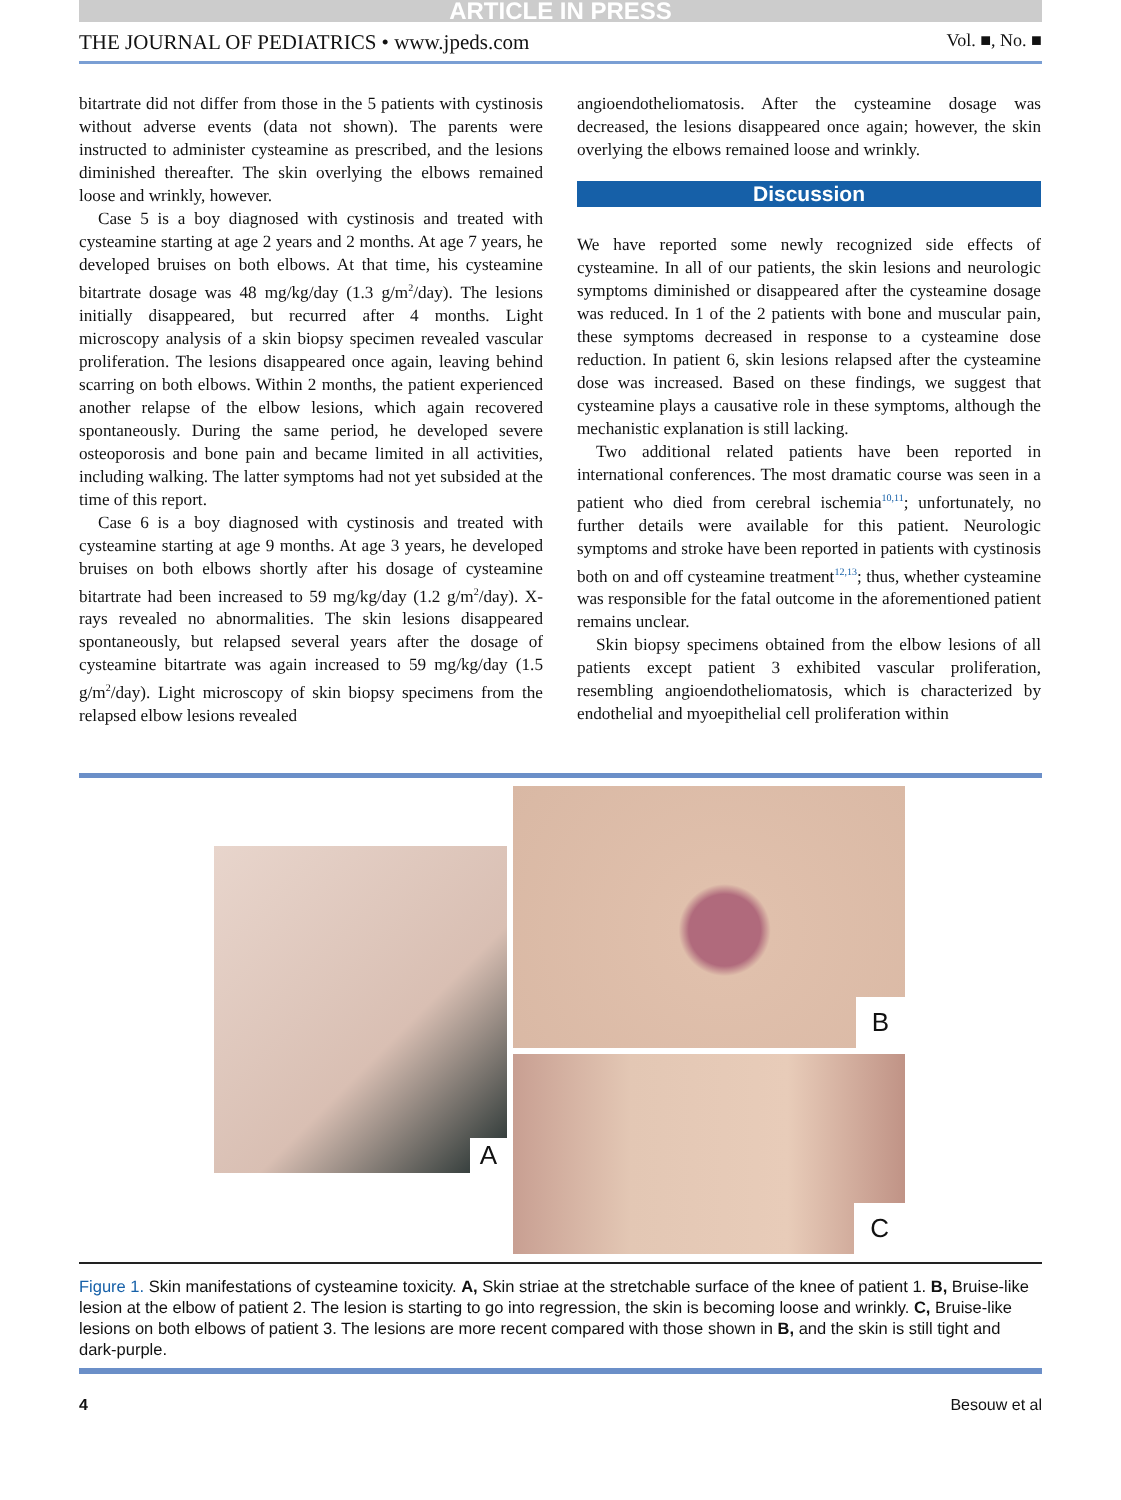ARTICLE IN PRESS
THE JOURNAL OF PEDIATRICS • www.jpeds.com Vol. ■, No. ■
bitartrate did not differ from those in the 5 patients with cystinosis without adverse events (data not shown). The parents were instructed to administer cysteamine as prescribed, and the lesions diminished thereafter. The skin overlying the elbows remained loose and wrinkly, however.
Case 5 is a boy diagnosed with cystinosis and treated with cysteamine starting at age 2 years and 2 months. At age 7 years, he developed bruises on both elbows. At that time, his cysteamine bitartrate dosage was 48 mg/kg/day (1.3 g/m<sup>2</sup>/day). The lesions initially disappeared, but recurred after 4 months. Light microscopy analysis of a skin biopsy specimen revealed vascular proliferation. The lesions disappeared once again, leaving behind scarring on both elbows. Within 2 months, the patient experienced another relapse of the elbow lesions, which again recovered spontaneously. During the same period, he developed severe osteoporosis and bone pain and became limited in all activities, including walking. The latter symptoms had not yet subsided at the time of this report.
Case 6 is a boy diagnosed with cystinosis and treated with cysteamine starting at age 9 months. At age 3 years, he developed bruises on both elbows shortly after his dosage of cysteamine bitartrate had been increased to 59 mg/kg/day (1.2 g/m<sup>2</sup>/day). X-rays revealed no abnormalities. The skin lesions disappeared spontaneously, but relapsed several years after the dosage of cysteamine bitartrate was again increased to 59 mg/kg/day (1.5 g/m<sup>2</sup>/day). Light microscopy of skin biopsy specimens from the relapsed elbow lesions revealed
angioendotheliomatosis. After the cysteamine dosage was decreased, the lesions disappeared once again; however, the skin overlying the elbows remained loose and wrinkly.
Discussion
We have reported some newly recognized side effects of cysteamine. In all of our patients, the skin lesions and neurologic symptoms diminished or disappeared after the cysteamine dosage was reduced. In 1 of the 2 patients with bone and muscular pain, these symptoms decreased in response to a cysteamine dose reduction. In patient 6, skin lesions relapsed after the cysteamine dose was increased. Based on these findings, we suggest that cysteamine plays a causative role in these symptoms, although the mechanistic explanation is still lacking.
Two additional related patients have been reported in international conferences. The most dramatic course was seen in a patient who died from cerebral ischemia<sup>10,11</sup>; unfortunately, no further details were available for this patient. Neurologic symptoms and stroke have been reported in patients with cystinosis both on and off cysteamine treatment<sup>12,13</sup>; thus, whether cysteamine was responsible for the fatal outcome in the aforementioned patient remains unclear.
Skin biopsy specimens obtained from the elbow lesions of all patients except patient 3 exhibited vascular proliferation, resembling angioendotheliomatosis, which is characterized by endothelial and myoepithelial cell proliferation within
A
B
C
Figure 1. Skin manifestations of cysteamine toxicity. A, Skin striae at the stretchable surface of the knee of patient 1. B, Bruise-like lesion at the elbow of patient 2. The lesion is starting to go into regression, the skin is becoming loose and wrinkly. C, Bruise-like lesions on both elbows of patient 3. The lesions are more recent compared with those shown in B, and the skin is still tight and dark-purple.
4 Besouw et al